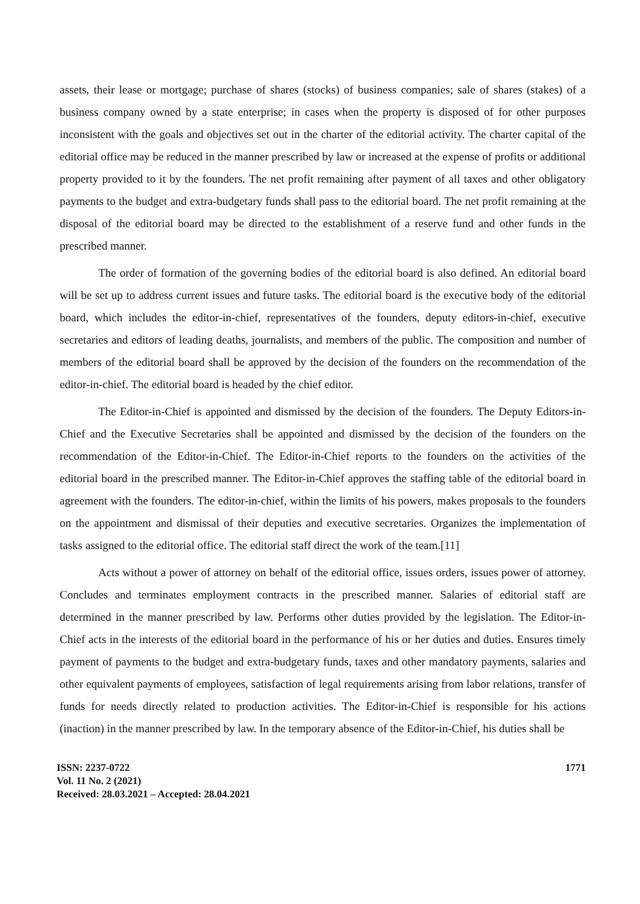assets, their lease or mortgage; purchase of shares (stocks) of business companies; sale of shares (stakes) of a business company owned by a state enterprise; in cases when the property is disposed of for other purposes inconsistent with the goals and objectives set out in the charter of the editorial activity. The charter capital of the editorial office may be reduced in the manner prescribed by law or increased at the expense of profits or additional property provided to it by the founders. The net profit remaining after payment of all taxes and other obligatory payments to the budget and extra-budgetary funds shall pass to the editorial board. The net profit remaining at the disposal of the editorial board may be directed to the establishment of a reserve fund and other funds in the prescribed manner.
The order of formation of the governing bodies of the editorial board is also defined. An editorial board will be set up to address current issues and future tasks. The editorial board is the executive body of the editorial board, which includes the editor-in-chief, representatives of the founders, deputy editors-in-chief, executive secretaries and editors of leading deaths, journalists, and members of the public. The composition and number of members of the editorial board shall be approved by the decision of the founders on the recommendation of the editor-in-chief. The editorial board is headed by the chief editor.
The Editor-in-Chief is appointed and dismissed by the decision of the founders. The Deputy Editors-in-Chief and the Executive Secretaries shall be appointed and dismissed by the decision of the founders on the recommendation of the Editor-in-Chief. The Editor-in-Chief reports to the founders on the activities of the editorial board in the prescribed manner. The Editor-in-Chief approves the staffing table of the editorial board in agreement with the founders. The editor-in-chief, within the limits of his powers, makes proposals to the founders on the appointment and dismissal of their deputies and executive secretaries. Organizes the implementation of tasks assigned to the editorial office. The editorial staff direct the work of the team.[11]
Acts without a power of attorney on behalf of the editorial office, issues orders, issues power of attorney. Concludes and terminates employment contracts in the prescribed manner. Salaries of editorial staff are determined in the manner prescribed by law. Performs other duties provided by the legislation. The Editor-in-Chief acts in the interests of the editorial board in the performance of his or her duties and duties. Ensures timely payment of payments to the budget and extra-budgetary funds, taxes and other mandatory payments, salaries and other equivalent payments of employees, satisfaction of legal requirements arising from labor relations, transfer of funds for needs directly related to production activities. The Editor-in-Chief is responsible for his actions (inaction) in the manner prescribed by law. In the temporary absence of the Editor-in-Chief, his duties shall be
ISSN: 2237-0722
Vol. 11 No. 2 (2021)
Received: 28.03.2021 – Accepted: 28.04.2021
1771